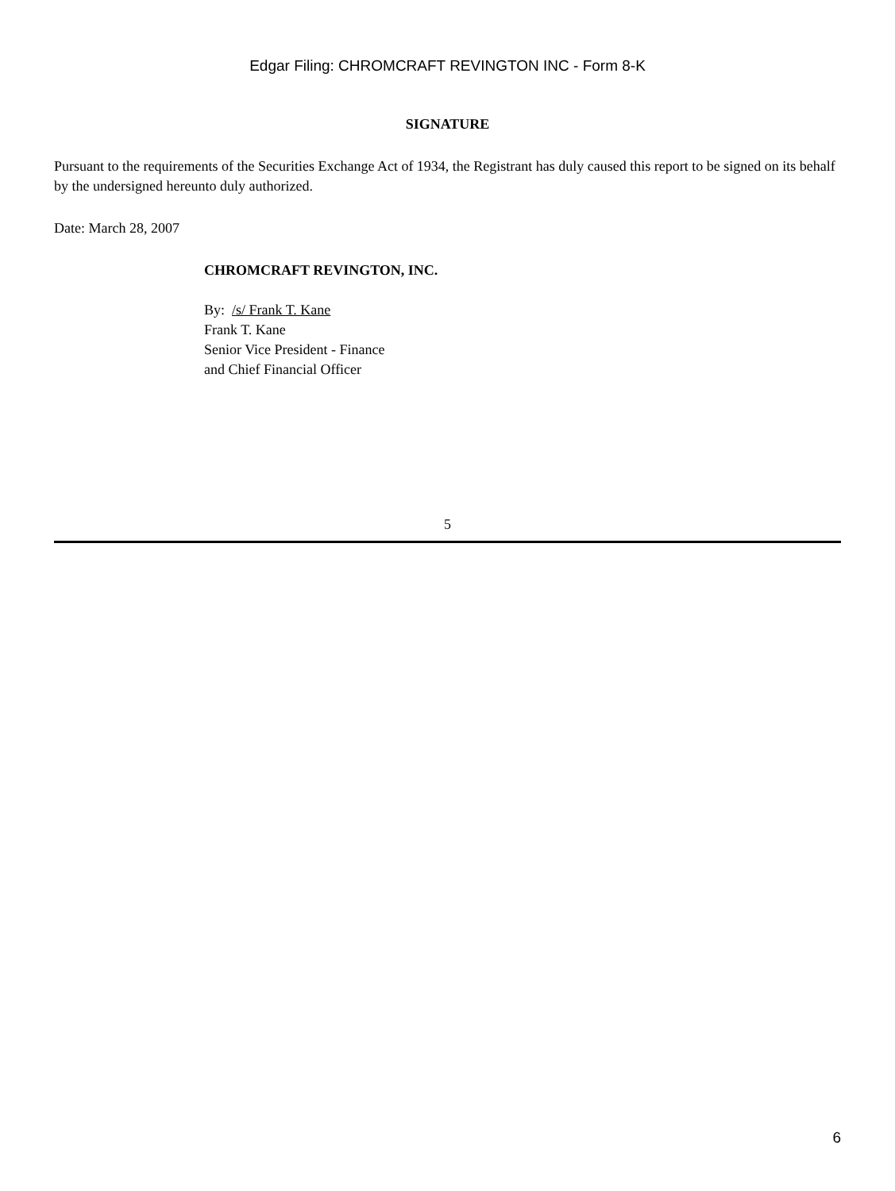Edgar Filing: CHROMCRAFT REVINGTON INC - Form 8-K
SIGNATURE
Pursuant to the requirements of the Securities Exchange Act of 1934, the Registrant has duly caused this report to be signed on its behalf by the undersigned hereunto duly authorized.
Date: March 28, 2007
CHROMCRAFT REVINGTON, INC.
By: /s/ Frank T. Kane
Frank T. Kane
Senior Vice President - Finance
and Chief Financial Officer
5
6